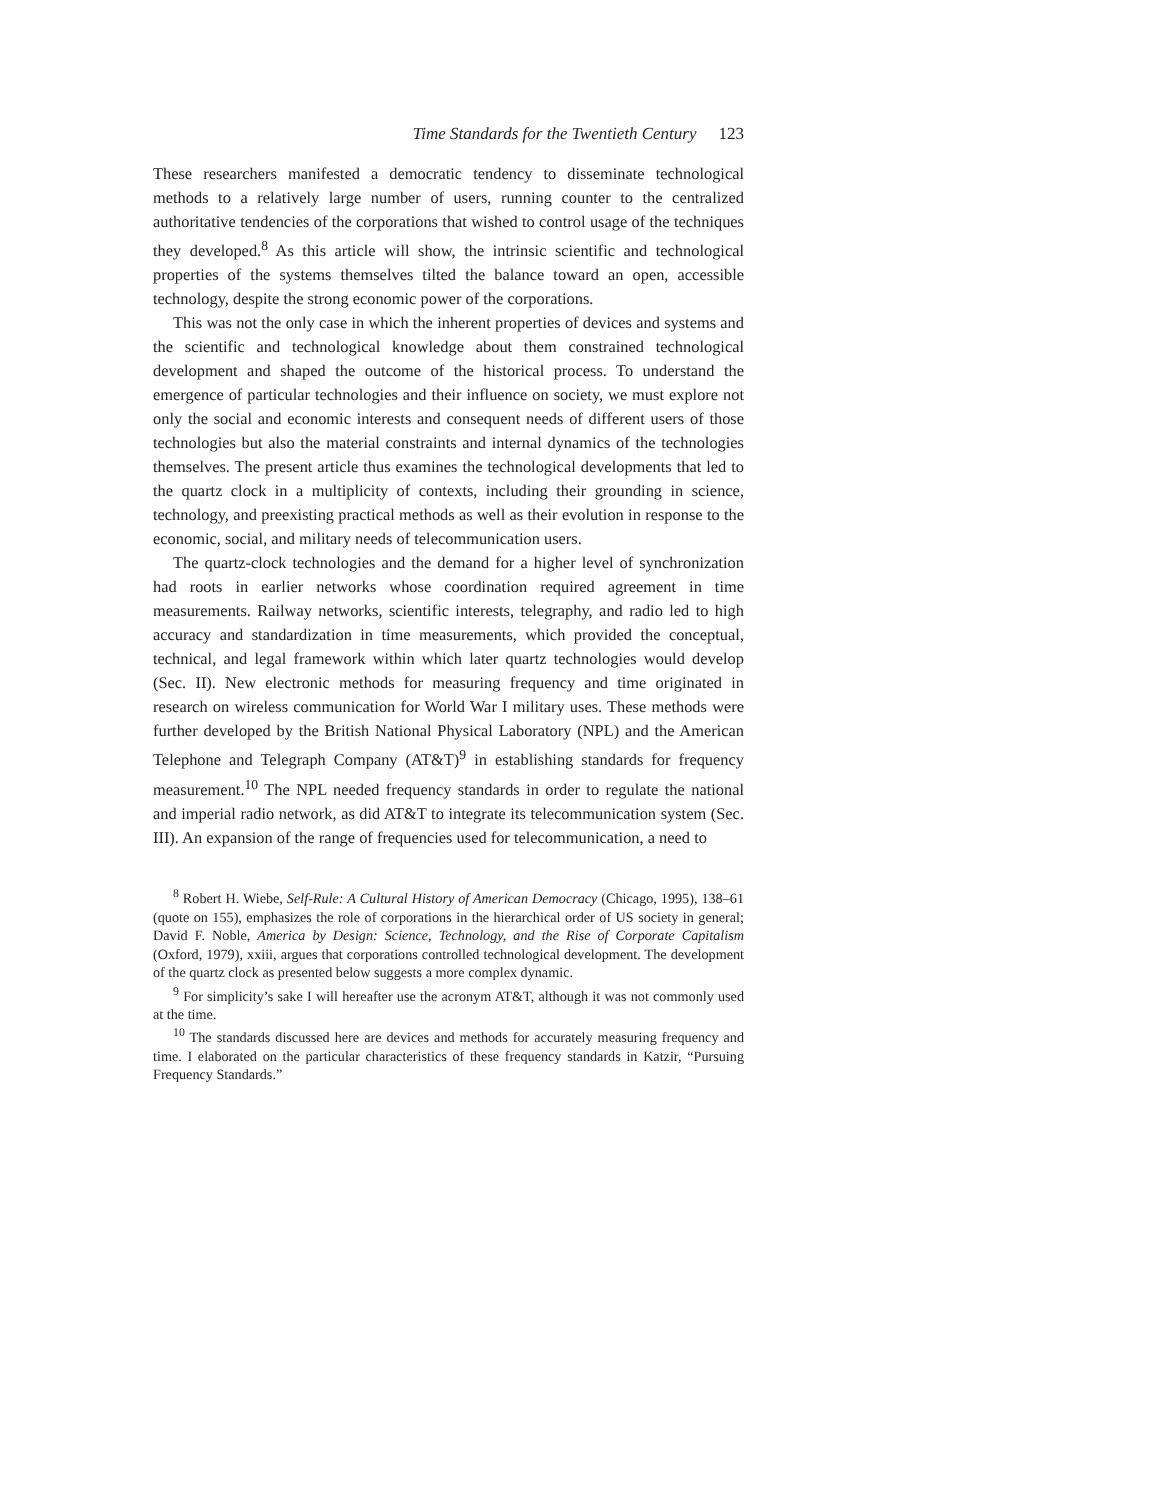Time Standards for the Twentieth Century 123
These researchers manifested a democratic tendency to disseminate technological methods to a relatively large number of users, running counter to the centralized authoritative tendencies of the corporations that wished to control usage of the techniques they developed.<sup>8</sup> As this article will show, the intrinsic scientific and technological properties of the systems themselves tilted the balance toward an open, accessible technology, despite the strong economic power of the corporations.
This was not the only case in which the inherent properties of devices and systems and the scientific and technological knowledge about them constrained technological development and shaped the outcome of the historical process. To understand the emergence of particular technologies and their influence on society, we must explore not only the social and economic interests and consequent needs of different users of those technologies but also the material constraints and internal dynamics of the technologies themselves. The present article thus examines the technological developments that led to the quartz clock in a multiplicity of contexts, including their grounding in science, technology, and preexisting practical methods as well as their evolution in response to the economic, social, and military needs of telecommunication users.
The quartz-clock technologies and the demand for a higher level of synchronization had roots in earlier networks whose coordination required agreement in time measurements. Railway networks, scientific interests, telegraphy, and radio led to high accuracy and standardization in time measurements, which provided the conceptual, technical, and legal framework within which later quartz technologies would develop (Sec. II). New electronic methods for measuring frequency and time originated in research on wireless communication for World War I military uses. These methods were further developed by the British National Physical Laboratory (NPL) and the American Telephone and Telegraph Company (AT&T)<sup>9</sup> in establishing standards for frequency measurement.<sup>10</sup> The NPL needed frequency standards in order to regulate the national and imperial radio network, as did AT&T to integrate its telecommunication system (Sec. III). An expansion of the range of frequencies used for telecommunication, a need to
<sup>8</sup> Robert H. Wiebe, Self-Rule: A Cultural History of American Democracy (Chicago, 1995), 138–61 (quote on 155), emphasizes the role of corporations in the hierarchical order of US society in general; David F. Noble, America by Design: Science, Technology, and the Rise of Corporate Capitalism (Oxford, 1979), xxiii, argues that corporations controlled technological development. The development of the quartz clock as presented below suggests a more complex dynamic.
<sup>9</sup> For simplicity’s sake I will hereafter use the acronym AT&T, although it was not commonly used at the time.
<sup>10</sup> The standards discussed here are devices and methods for accurately measuring frequency and time. I elaborated on the particular characteristics of these frequency standards in Katzir, “Pursuing Frequency Standards.”